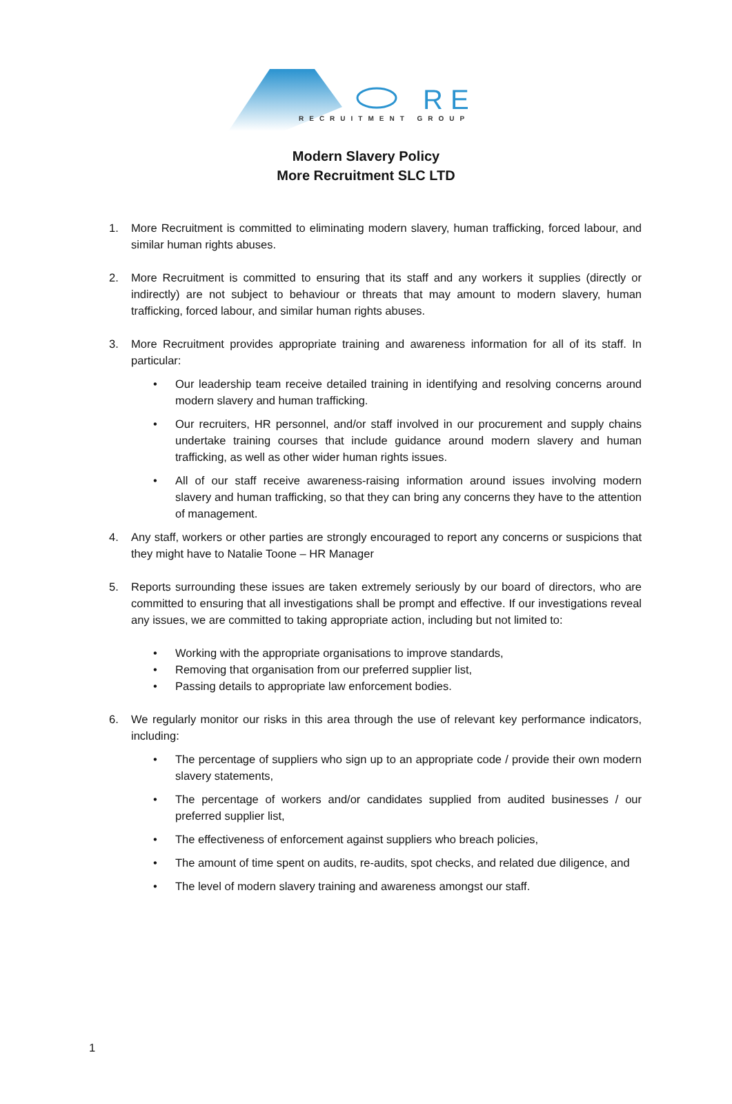R E
RECRUITMENT GROUP
Modern Slavery Policy
More Recruitment SLC LTD
1. More Recruitment is committed to eliminating modern slavery, human trafficking, forced labour, and similar human rights abuses.
2. More Recruitment is committed to ensuring that its staff and any workers it supplies (directly or indirectly) are not subject to behaviour or threats that may amount to modern slavery, human trafficking, forced labour, and similar human rights abuses.
3. More Recruitment provides appropriate training and awareness information for all of its staff. In particular:
• Our leadership team receive detailed training in identifying and resolving concerns around modern slavery and human trafficking.
• Our recruiters, HR personnel, and/or staff involved in our procurement and supply chains undertake training courses that include guidance around modern slavery and human trafficking, as well as other wider human rights issues.
• All of our staff receive awareness-raising information around issues involving modern slavery and human trafficking, so that they can bring any concerns they have to the attention of management.
4. Any staff, workers or other parties are strongly encouraged to report any concerns or suspicions that they might have to Natalie Toone – HR Manager
5. Reports surrounding these issues are taken extremely seriously by our board of directors, who are committed to ensuring that all investigations shall be prompt and effective. If our investigations reveal any issues, we are committed to taking appropriate action, including but not limited to:
• Working with the appropriate organisations to improve standards,
• Removing that organisation from our preferred supplier list,
• Passing details to appropriate law enforcement bodies.
6. We regularly monitor our risks in this area through the use of relevant key performance indicators, including:
• The percentage of suppliers who sign up to an appropriate code / provide their own modern slavery statements,
• The percentage of workers and/or candidates supplied from audited businesses / our preferred supplier list,
• The effectiveness of enforcement against suppliers who breach policies,
• The amount of time spent on audits, re-audits, spot checks, and related due diligence, and
• The level of modern slavery training and awareness amongst our staff.
1